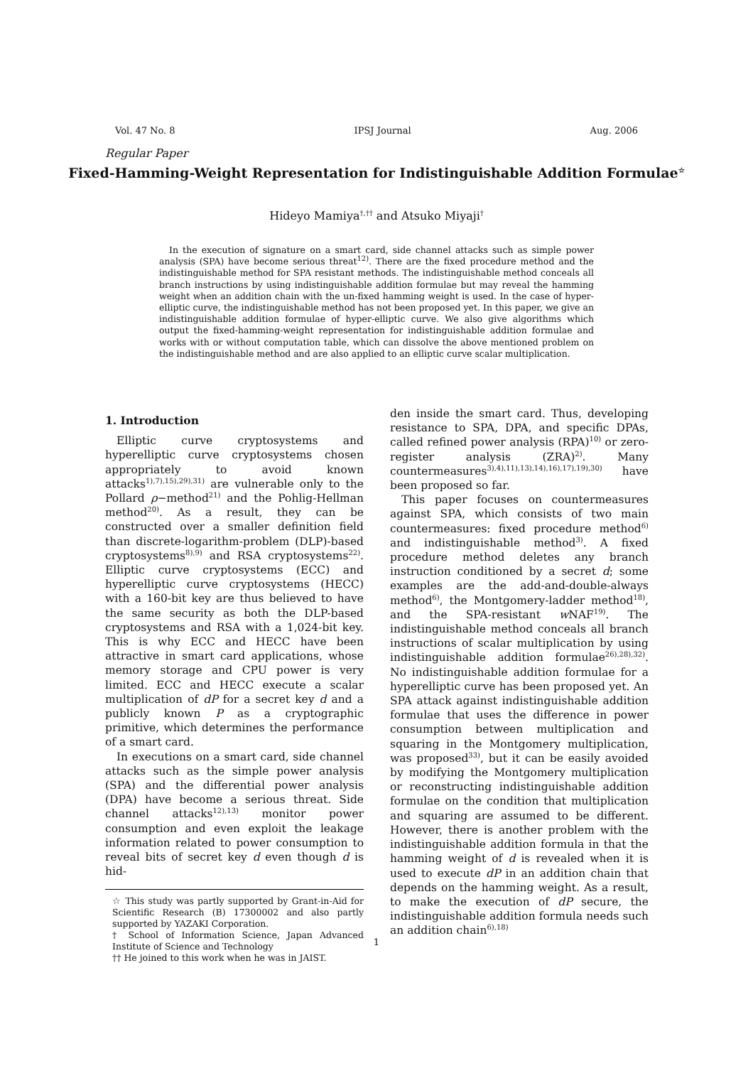Vol. 47 No. 8 IPSJ Journal Aug. 2006
Regular Paper
Fixed-Hamming-Weight Representation for Indistinguishable Addition Formulae<sup>☆</sup>
Hideyo Mamiya<sup>†,††</sup> and Atsuko Miyaji<sup>†</sup>
In the execution of signature on a smart card, side channel attacks such as simple power analysis (SPA) have become serious threat<sup>12)</sup>. There are the fixed procedure method and the indistinguishable method for SPA resistant methods. The indistinguishable method conceals all branch instructions by using indistinguishable addition formulae but may reveal the hamming weight when an addition chain with the un-fixed hamming weight is used. In the case of hyper-elliptic curve, the indistinguishable method has not been proposed yet. In this paper, we give an indistinguishable addition formulae of hyper-elliptic curve. We also give algorithms which output the fixed-hamming-weight representation for indistinguishable addition formulae and works with or without computation table, which can dissolve the above mentioned problem on the indistinguishable method and are also applied to an elliptic curve scalar multiplication.
1. Introduction
Elliptic curve cryptosystems and hyperelliptic curve cryptosystems chosen appropriately to avoid known attacks<sup>1),7),15),29),31)</sup> are vulnerable only to the Pollard ρ−method<sup>21)</sup> and the Pohlig-Hellman method<sup>20)</sup>. As a result, they can be constructed over a smaller definition field than discrete-logarithm-problem (DLP)-based cryptosystems<sup>8),9)</sup> and RSA cryptosystems<sup>22)</sup>. Elliptic curve cryptosystems (ECC) and hyperelliptic curve cryptosystems (HECC) with a 160-bit key are thus believed to have the same security as both the DLP-based cryptosystems and RSA with a 1,024-bit key. This is why ECC and HECC have been attractive in smart card applications, whose memory storage and CPU power is very limited. ECC and HECC execute a scalar multiplication of dP for a secret key d and a publicly known P as a cryptographic primitive, which determines the performance of a smart card.
In executions on a smart card, side channel attacks such as the simple power analysis (SPA) and the differential power analysis (DPA) have become a serious threat. Side channel attacks<sup>12),13)</sup> monitor power consumption and even exploit the leakage information related to power consumption to reveal bits of secret key d even though d is hid-
☆ This study was partly supported by Grant-in-Aid for Scientific Research (B) 17300002 and also partly supported by YAZAKI Corporation.
† School of Information Science, Japan Advanced Institute of Science and Technology
†† He joined to this work when he was in JAIST.
den inside the smart card. Thus, developing resistance to SPA, DPA, and specific DPAs, called refined power analysis (RPA)<sup>10)</sup> or zero-register analysis (ZRA)<sup>2)</sup>. Many countermeasures<sup>3),4),11),13),14),16),17),19),30)</sup> have been proposed so far.
This paper focuses on countermeasures against SPA, which consists of two main countermeasures: fixed procedure method<sup>6)</sup> and indistinguishable method<sup>3)</sup>. A fixed procedure method deletes any branch instruction conditioned by a secret d; some examples are the add-and-double-always method<sup>6)</sup>, the Montgomery-ladder method<sup>18)</sup>, and the SPA-resistant w NAF<sup>19)</sup>. The indistinguishable method conceals all branch instructions of scalar multiplication by using indistinguishable addition formulae<sup>26),28),32)</sup>. No indistinguishable addition formulae for a hyperelliptic curve has been proposed yet. An SPA attack against indistinguishable addition formulae that uses the difference in power consumption between multiplication and squaring in the Montgomery multiplication, was proposed<sup>33)</sup>, but it can be easily avoided by modifying the Montgomery multiplication or reconstructing indistinguishable addition formulae on the condition that multiplication and squaring are assumed to be different. However, there is another problem with the indistinguishable addition formula in that the hamming weight of d is revealed when it is used to execute dP in an addition chain that depends on the hamming weight. As a result, to make the execution of dP secure, the indistinguishable addition formula needs such an addition chain<sup>6),18)</sup>
1